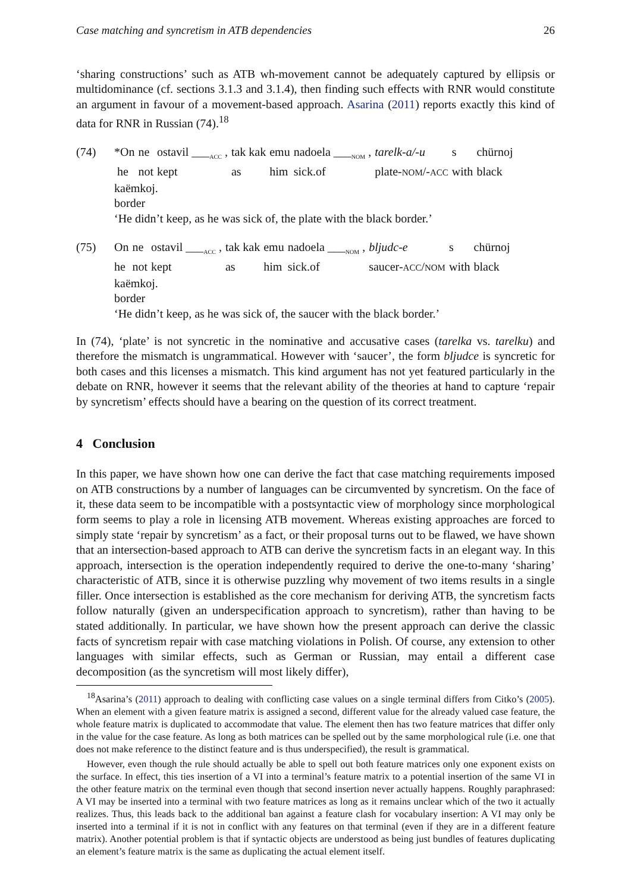Case matching and syncretism in ATB dependencies 26
‘sharing constructions’ such as ATB wh-movement cannot be adequately captured by ellipsis or multidominance (cf. sections 3.1.3 and 3.1.4), then finding such effects with RNR would constitute an argument in favour of a movement-based approach. Asarina (2011) reports exactly this kind of data for RNR in Russian (74).<sup>18</sup>
(74)
| *On | ne | ostavil ___<sub>ACC</sub> , | tak kak | emu | nadoela ___<sub>NOM</sub> , | tarelk-a/-u | s | chürnoj |
| he | not | kept | as | him | sick.of | plate- NOM /- ACC | with | black |
kaëmkoj.
border
‘He didn’t keep, as he was sick of, the plate with the black border.’
(75)
| On | ne | ostavil ___<sub>ACC</sub> , | tak kak | emu | nadoela ___<sub>NOM</sub> , | bljudc-e | s | chürnoj |
| he | not | kept | as | him | sick.of | saucer- ACC / NOM | with | black |
kaëmkoj.
border
‘He didn’t keep, as he was sick of, the saucer with the black border.’
In (74), ‘plate’ is not syncretic in the nominative and accusative cases (tarelka vs. tarelku) and therefore the mismatch is ungrammatical. However with ‘saucer’, the form bljudce is syncretic for both cases and this licenses a mismatch. This kind argument has not yet featured particularly in the debate on RNR, however it seems that the relevant ability of the theories at hand to capture ‘repair by syncretism’ effects should have a bearing on the question of its correct treatment.
4 Conclusion
In this paper, we have shown how one can derive the fact that case matching requirements imposed on ATB constructions by a number of languages can be circumvented by syncretism. On the face of it, these data seem to be incompatible with a postsyntactic view of morphology since morphological form seems to play a role in licensing ATB movement. Whereas existing approaches are forced to simply state ‘repair by syncretism’ as a fact, or their proposal turns out to be flawed, we have shown that an intersection-based approach to ATB can derive the syncretism facts in an elegant way. In this approach, intersection is the operation independently required to derive the one-to-many ‘sharing’ characteristic of ATB, since it is otherwise puzzling why movement of two items results in a single filler. Once intersection is established as the core mechanism for deriving ATB, the syncretism facts follow naturally (given an underspecification approach to syncretism), rather than having to be stated additionally. In particular, we have shown how the present approach can derive the classic facts of syncretism repair with case matching violations in Polish. Of course, any extension to other languages with similar effects, such as German or Russian, may entail a different case decomposition (as the syncretism will most likely differ),
<sup>18</sup> Asarina’s (2011) approach to dealing with conflicting case values on a single terminal differs from Citko’s (2005). When an element with a given feature matrix is assigned a second, different value for the already valued case feature, the whole feature matrix is duplicated to accommodate that value. The element then has two feature matrices that differ only in the value for the case feature. As long as both matrices can be spelled out by the same morphological rule (i.e. one that does not make reference to the distinct feature and is thus underspecified), the result is grammatical.
However, even though the rule should actually be able to spell out both feature matrices only one exponent exists on the surface. In effect, this ties insertion of a VI into a terminal’s feature matrix to a potential insertion of the same VI in the other feature matrix on the terminal even though that second insertion never actually happens. Roughly paraphrased: A VI may be inserted into a terminal with two feature matrices as long as it remains unclear which of the two it actually realizes. Thus, this leads back to the additional ban against a feature clash for vocabulary insertion: A VI may only be inserted into a terminal if it is not in conflict with any features on that terminal (even if they are in a different feature matrix). Another potential problem is that if syntactic objects are understood as being just bundles of features duplicating an element’s feature matrix is the same as duplicating the actual element itself.